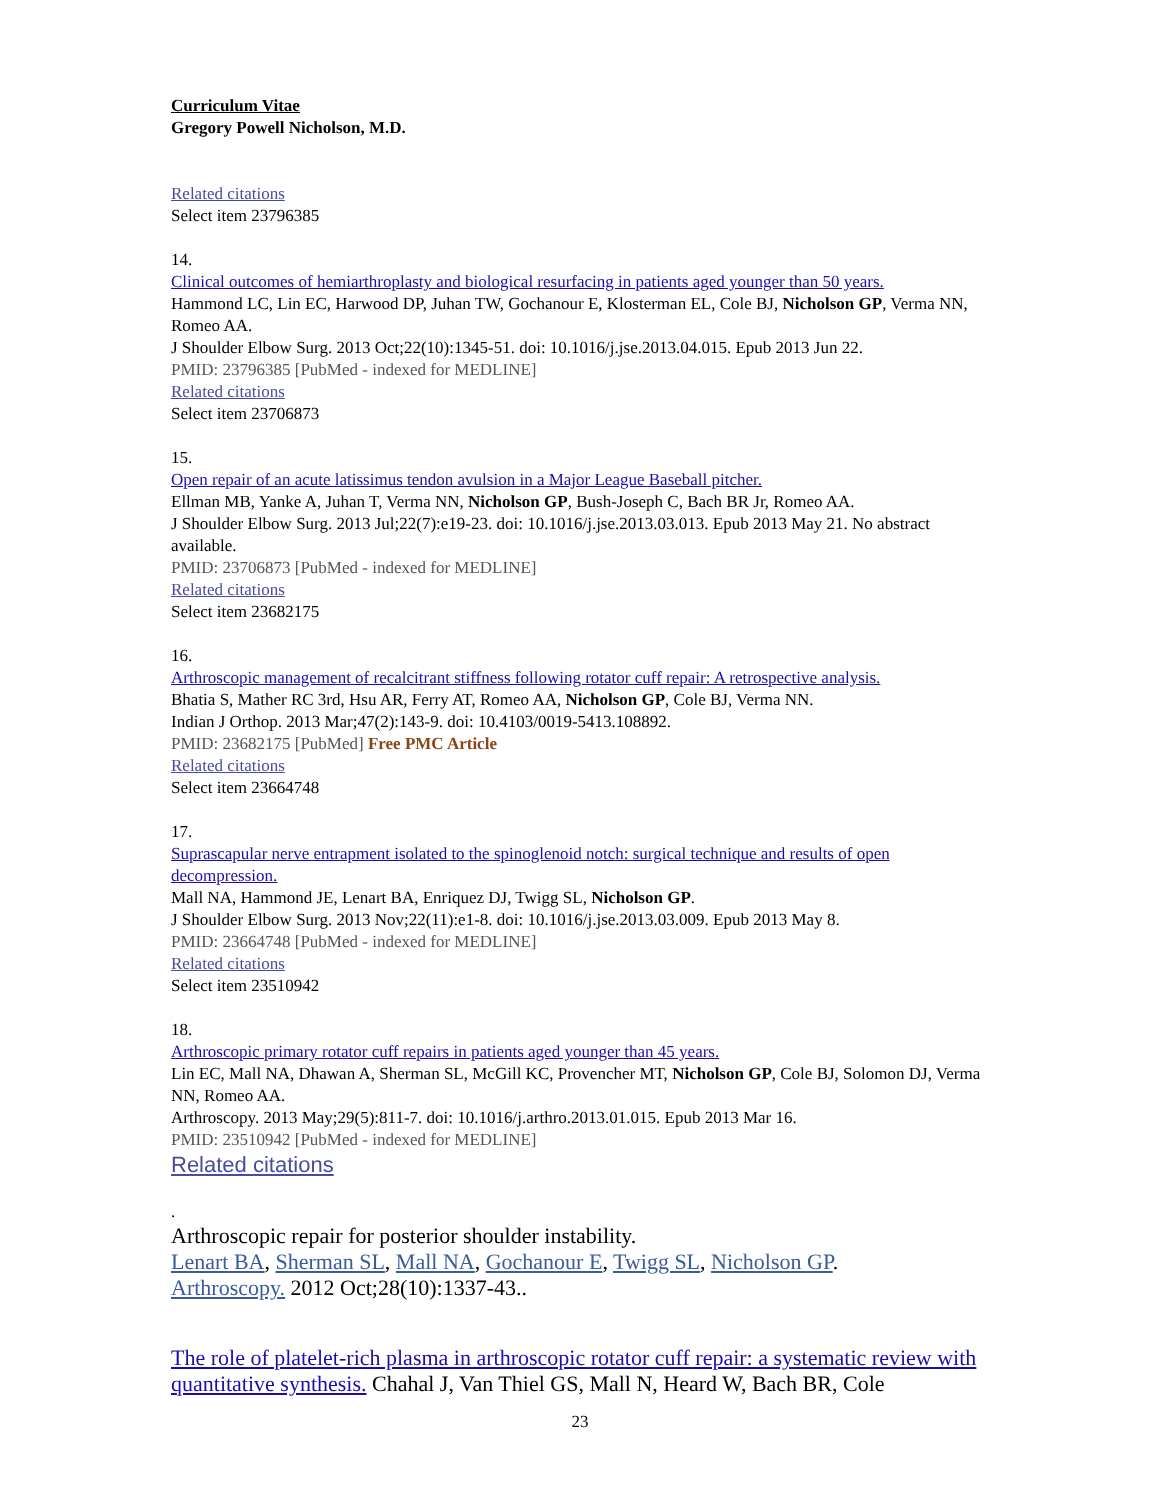Curriculum Vitae
Gregory Powell Nicholson, M.D.
Related citations
Select item 23796385
14.
Clinical outcomes of hemiarthroplasty and biological resurfacing in patients aged younger than 50 years.
Hammond LC, Lin EC, Harwood DP, Juhan TW, Gochanour E, Klosterman EL, Cole BJ, Nicholson GP, Verma NN, Romeo AA.
J Shoulder Elbow Surg. 2013 Oct;22(10):1345-51. doi: 10.1016/j.jse.2013.04.015. Epub 2013 Jun 22.
PMID: 23796385 [PubMed - indexed for MEDLINE]
Related citations
Select item 23706873
15.
Open repair of an acute latissimus tendon avulsion in a Major League Baseball pitcher.
Ellman MB, Yanke A, Juhan T, Verma NN, Nicholson GP, Bush-Joseph C, Bach BR Jr, Romeo AA.
J Shoulder Elbow Surg. 2013 Jul;22(7):e19-23. doi: 10.1016/j.jse.2013.03.013. Epub 2013 May 21. No abstract available.
PMID: 23706873 [PubMed - indexed for MEDLINE]
Related citations
Select item 23682175
16.
Arthroscopic management of recalcitrant stiffness following rotator cuff repair: A retrospective analysis.
Bhatia S, Mather RC 3rd, Hsu AR, Ferry AT, Romeo AA, Nicholson GP, Cole BJ, Verma NN.
Indian J Orthop. 2013 Mar;47(2):143-9. doi: 10.4103/0019-5413.108892.
PMID: 23682175 [PubMed] Free PMC Article
Related citations
Select item 23664748
17.
Suprascapular nerve entrapment isolated to the spinoglenoid notch: surgical technique and results of open decompression.
Mall NA, Hammond JE, Lenart BA, Enriquez DJ, Twigg SL, Nicholson GP.
J Shoulder Elbow Surg. 2013 Nov;22(11):e1-8. doi: 10.1016/j.jse.2013.03.009. Epub 2013 May 8.
PMID: 23664748 [PubMed - indexed for MEDLINE]
Related citations
Select item 23510942
18.
Arthroscopic primary rotator cuff repairs in patients aged younger than 45 years.
Lin EC, Mall NA, Dhawan A, Sherman SL, McGill KC, Provencher MT, Nicholson GP, Cole BJ, Solomon DJ, Verma NN, Romeo AA.
Arthroscopy. 2013 May;29(5):811-7. doi: 10.1016/j.arthro.2013.01.015. Epub 2013 Mar 16.
PMID: 23510942 [PubMed - indexed for MEDLINE]
Related citations
.
Arthroscopic repair for posterior shoulder instability.
Lenart BA, Sherman SL, Mall NA, Gochanour E, Twigg SL, Nicholson GP.
Arthroscopy. 2012 Oct;28(10):1337-43..
The role of platelet-rich plasma in arthroscopic rotator cuff repair: a systematic review with quantitative synthesis. Chahal J, Van Thiel GS, Mall N, Heard W, Bach BR, Cole
23